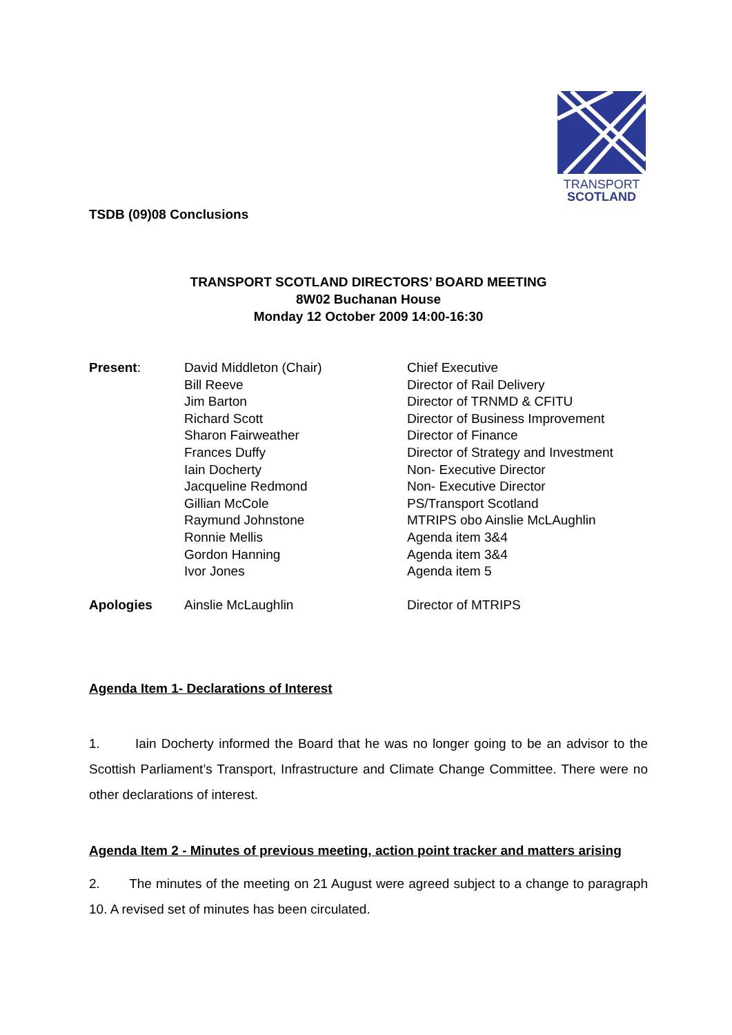TRANSPORT
SCOTLAND
TSDB (09)08 Conclusions
TRANSPORT SCOTLAND DIRECTORS’ BOARD MEETING
8W02 Buchanan House
Monday 12 October 2009 14:00-16:30
| Present : | David Middleton (Chair) | Chief Executive |
| | Bill Reeve | Director of Rail Delivery |
| | Jim Barton | Director of TRNMD & CFITU |
| | Richard Scott | Director of Business Improvement |
| | Sharon Fairweather | Director of Finance |
| | Frances Duffy | Director of Strategy and Investment |
| | Iain Docherty | Non- Executive Director |
| | Jacqueline Redmond | Non- Executive Director |
| | Gillian McCole | PS/Transport Scotland |
| | Raymund Johnstone | MTRIPS obo Ainslie McLAughlin |
| | Ronnie Mellis | Agenda item 3&4 |
| | Gordon Hanning | Agenda item 3&4 |
| | Ivor Jones | Agenda item 5 |
| Apologies | Ainslie McLaughlin | Director of MTRIPS |
Agenda Item 1- Declarations of Interest
1. Iain Docherty informed the Board that he was no longer going to be an advisor to the Scottish Parliament’s Transport, Infrastructure and Climate Change Committee. There were no other declarations of interest.
Agenda Item 2 - Minutes of previous meeting, action point tracker and matters arising
2. The minutes of the meeting on 21 August were agreed subject to a change to paragraph 10. A revised set of minutes has been circulated.